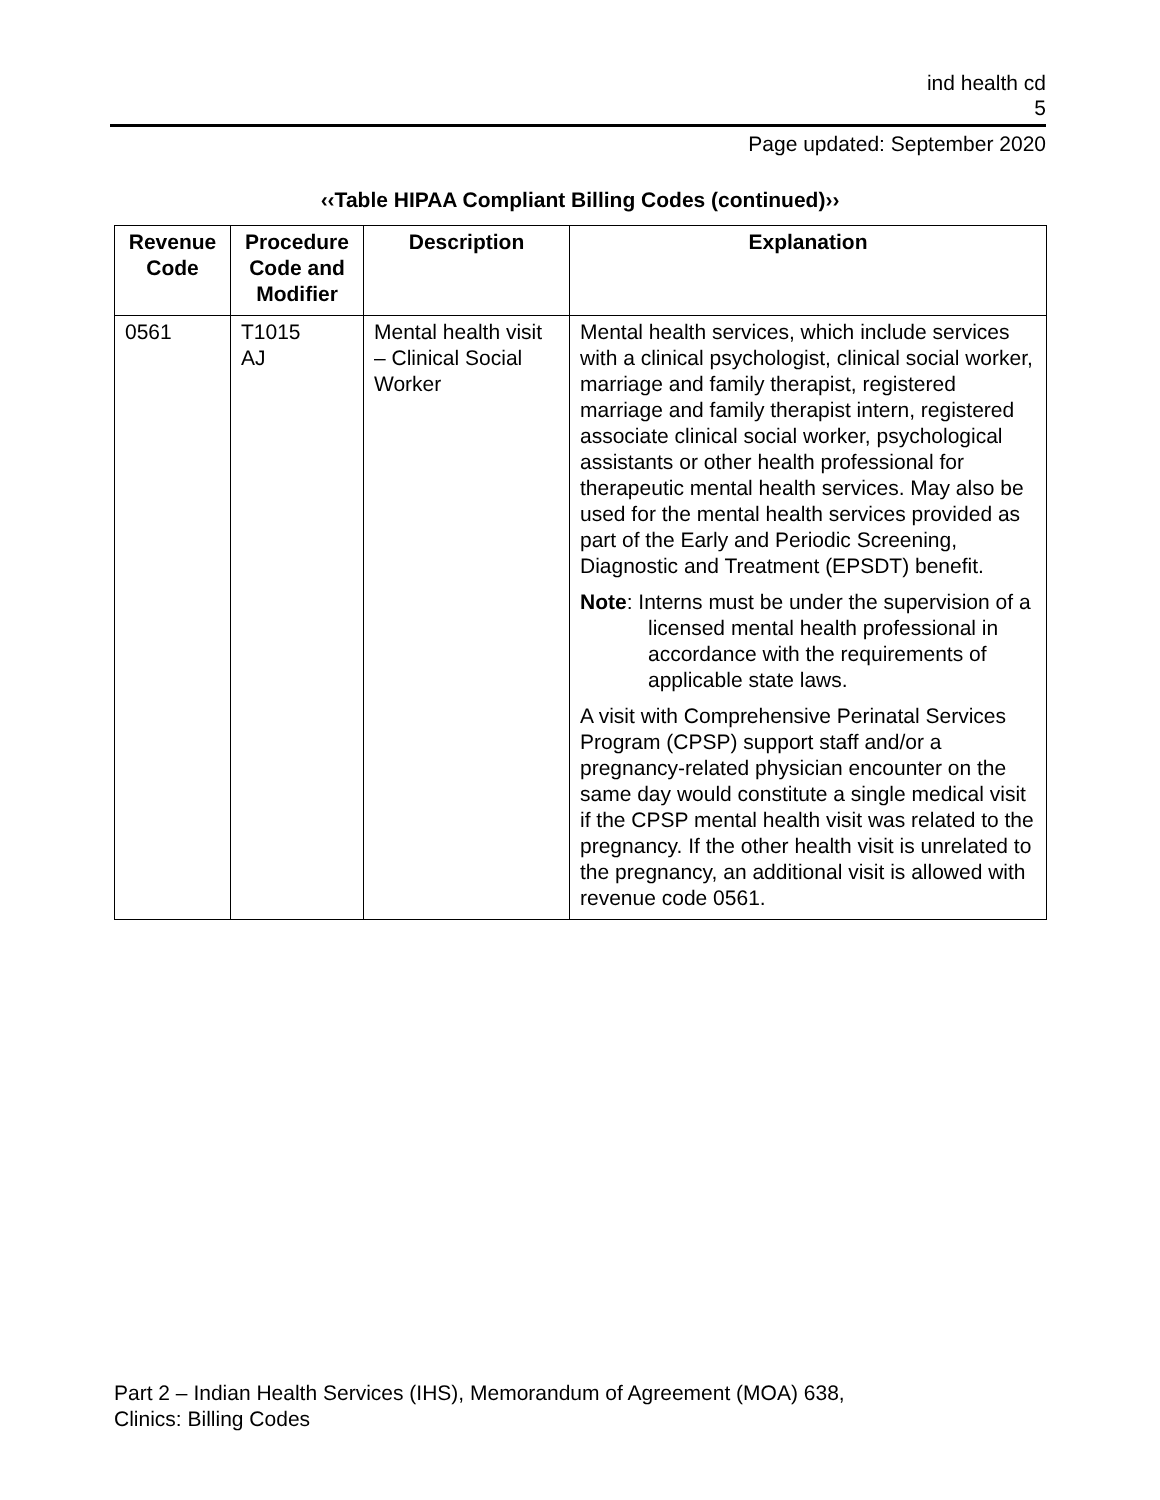ind health cd
5
Page updated: September 2020
‹‹Table HIPAA Compliant Billing Codes (continued)››
| Revenue Code | Procedure Code and Modifier | Description | Explanation |
| --- | --- | --- | --- |
| 0561 | T1015 AJ | Mental health visit – Clinical Social Worker | Mental health services, which include services with a clinical psychologist, clinical social worker, marriage and family therapist, registered marriage and family therapist intern, registered associate clinical social worker, psychological assistants or other health professional for therapeutic mental health services. May also be used for the mental health services provided as part of the Early and Periodic Screening, Diagnostic and Treatment (EPSDT) benefit. Note : Interns must be under the supervision of a licensed mental health professional in accordance with the requirements of applicable state laws. A visit with Comprehensive Perinatal Services Program (CPSP) support staff and/or a pregnancy-related physician encounter on the same day would constitute a single medical visit if the CPSP mental health visit was related to the pregnancy. If the other health visit is unrelated to the pregnancy, an additional visit is allowed with revenue code 0561. |
Part 2 – Indian Health Services (IHS), Memorandum of Agreement (MOA) 638,
Clinics: Billing Codes